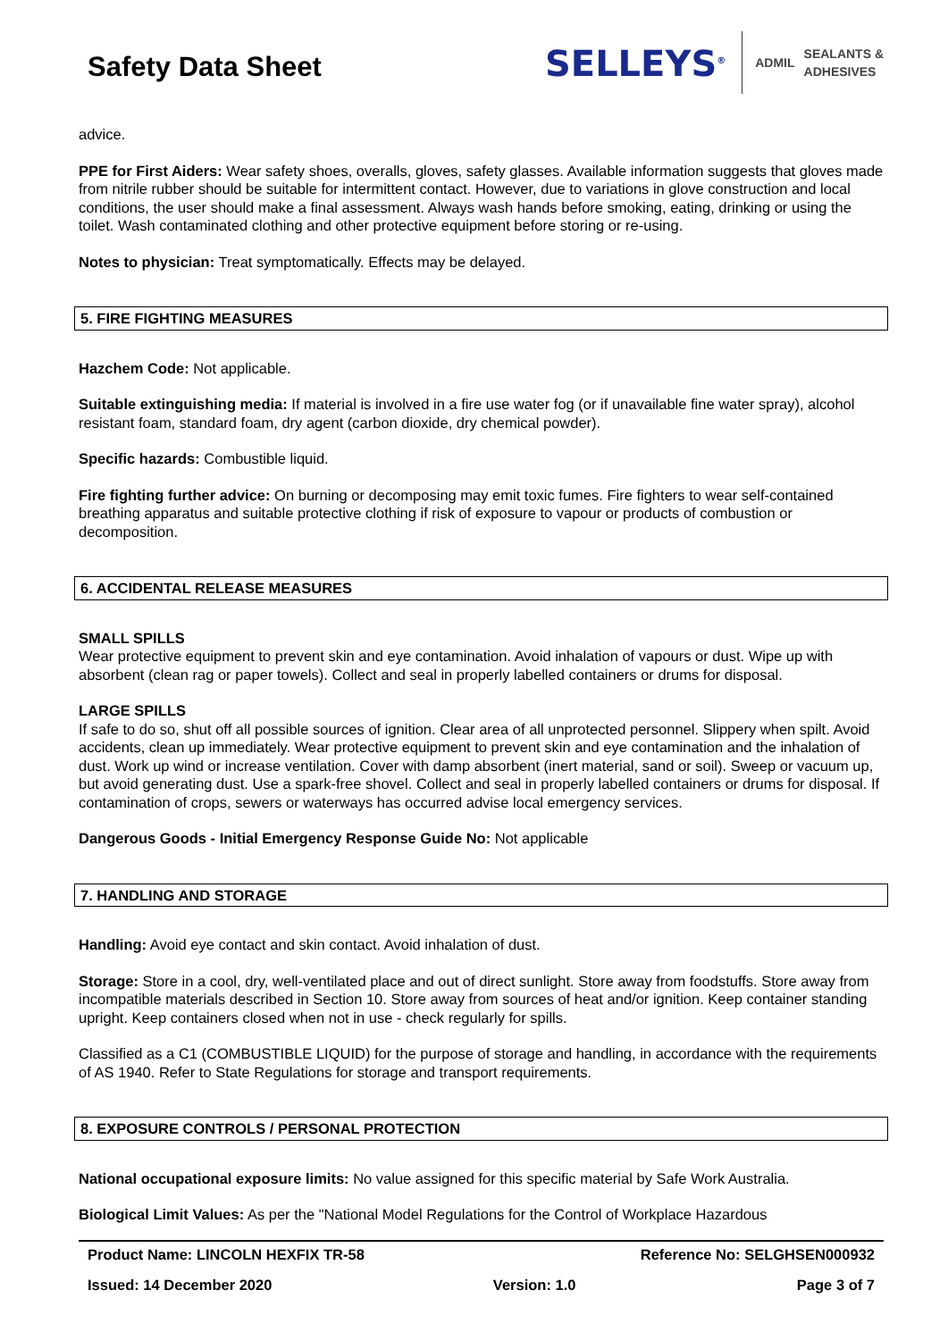Safety Data Sheet
SELLEYS<sup>®</sup>
ADMIL SEALANTS &
ADHESIVES
advice.
PPE for First Aiders: Wear safety shoes, overalls, gloves, safety glasses. Available information suggests that gloves made from nitrile rubber should be suitable for intermittent contact. However, due to variations in glove construction and local conditions, the user should make a final assessment. Always wash hands before smoking, eating, drinking or using the toilet. Wash contaminated clothing and other protective equipment before storing or re-using.
Notes to physician: Treat symptomatically. Effects may be delayed.
5. FIRE FIGHTING MEASURES
Hazchem Code: Not applicable.
Suitable extinguishing media: If material is involved in a fire use water fog (or if unavailable fine water spray), alcohol resistant foam, standard foam, dry agent (carbon dioxide, dry chemical powder).
Specific hazards: Combustible liquid.
Fire fighting further advice: On burning or decomposing may emit toxic fumes. Fire fighters to wear self-contained breathing apparatus and suitable protective clothing if risk of exposure to vapour or products of combustion or decomposition.
6. ACCIDENTAL RELEASE MEASURES
SMALL SPILLS
Wear protective equipment to prevent skin and eye contamination. Avoid inhalation of vapours or dust. Wipe up with absorbent (clean rag or paper towels). Collect and seal in properly labelled containers or drums for disposal.
LARGE SPILLS
If safe to do so, shut off all possible sources of ignition. Clear area of all unprotected personnel. Slippery when spilt. Avoid accidents, clean up immediately. Wear protective equipment to prevent skin and eye contamination and the inhalation of dust. Work up wind or increase ventilation. Cover with damp absorbent (inert material, sand or soil). Sweep or vacuum up, but avoid generating dust. Use a spark-free shovel. Collect and seal in properly labelled containers or drums for disposal. If contamination of crops, sewers or waterways has occurred advise local emergency services.
Dangerous Goods - Initial Emergency Response Guide No: Not applicable
7. HANDLING AND STORAGE
Handling: Avoid eye contact and skin contact. Avoid inhalation of dust.
Storage: Store in a cool, dry, well-ventilated place and out of direct sunlight. Store away from foodstuffs. Store away from incompatible materials described in Section 10. Store away from sources of heat and/or ignition. Keep container standing upright. Keep containers closed when not in use - check regularly for spills.
Classified as a C1 (COMBUSTIBLE LIQUID) for the purpose of storage and handling, in accordance with the requirements of AS 1940. Refer to State Regulations for storage and transport requirements.
8. EXPOSURE CONTROLS / PERSONAL PROTECTION
National occupational exposure limits: No value assigned for this specific material by Safe Work Australia.
Biological Limit Values: As per the "National Model Regulations for the Control of Workplace Hazardous
Product Name: LINCOLN HEXFIX TR-58 Reference No: SELGHSEN000932
Issued: 14 December 2020 Version: 1.0 Page 3 of 7